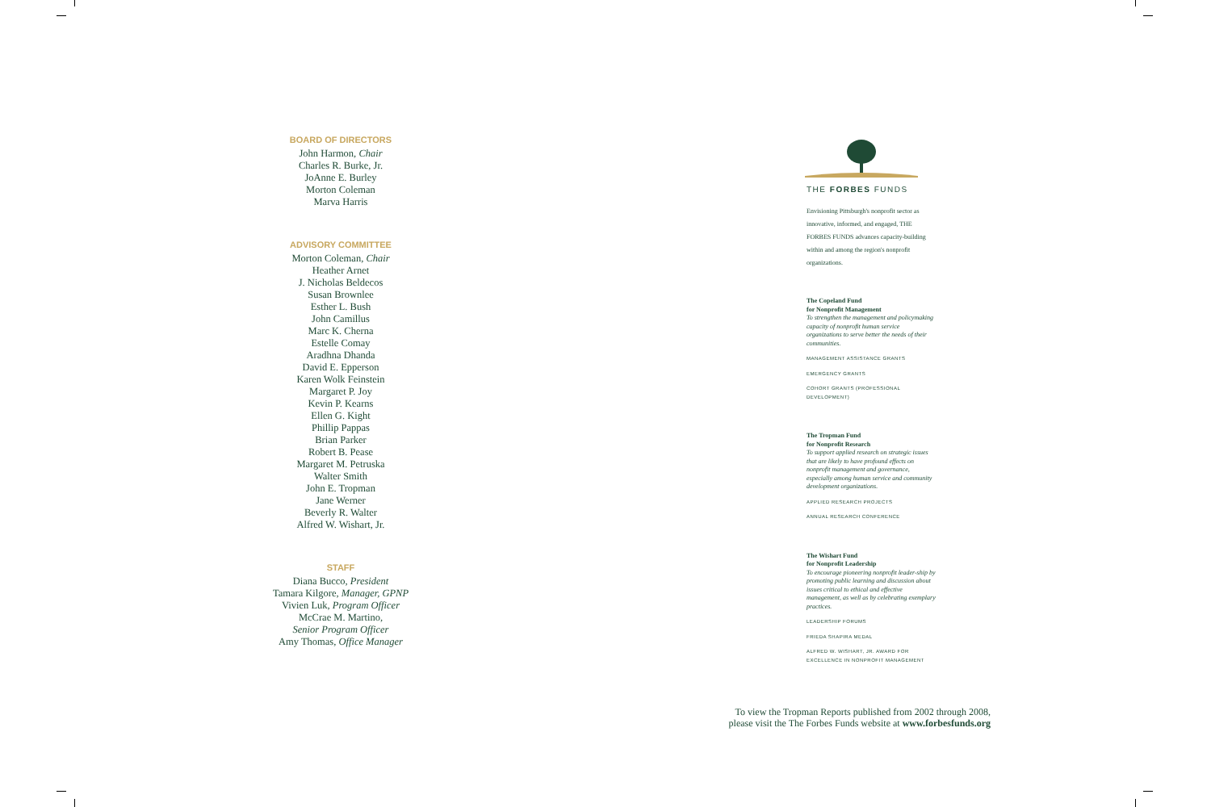BOARD OF DIRECTORS
John Harmon, Chair
Charles R. Burke, Jr.
JoAnne E. Burley
Morton Coleman
Marva Harris
ADVISORY COMMITTEE
Morton Coleman, Chair
Heather Arnet
J. Nicholas Beldecos
Susan Brownlee
Esther L. Bush
John Camillus
Marc K. Cherna
Estelle Comay
Aradhna Dhanda
David E. Epperson
Karen Wolk Feinstein
Margaret P. Joy
Kevin P. Kearns
Ellen G. Kight
Phillip Pappas
Brian Parker
Robert B. Pease
Margaret M. Petruska
Walter Smith
John E. Tropman
Jane Werner
Beverly R. Walter
Alfred W. Wishart, Jr.
STAFF
Diana Bucco, President
Tamara Kilgore, Manager, GPNP
Vivien Luk, Program Officer
McCrae M. Martino,
Senior Program Officer
Amy Thomas, Office Manager
THE FORBES FUNDS
Envisioning Pittsburgh's nonprofit sector as innovative, informed, and engaged, THE FORBES FUNDS advances capacity-building within and among the region's nonprofit organizations.
The Copeland Fund
for Nonprofit Management
To strengthen the management and policymaking capacity of nonprofit human service organizations to serve better the needs of their communities.
MANAGEMENT ASSISTANCE GRANTS
EMERGENCY GRANTS
COHORT GRANTS (PROFESSIONAL DEVELOPMENT)
The Tropman Fund
for Nonprofit Research
To support applied research on strategic issues that are likely to have profound effects on nonprofit management and governance, especially among human service and community development organizations.
APPLIED RESEARCH PROJECTS
ANNUAL RESEARCH CONFERENCE
The Wishart Fund
for Nonprofit Leadership
To encourage pioneering nonprofit leader-ship by promoting public learning and discussion about issues critical to ethical and effective management, as well as by celebrating exemplary practices.
LEADERSHIP FORUMS
FRIEDA SHAPIRA MEDAL
ALFRED W. WISHART, JR. AWARD FOR EXCELLENCE IN NONPROFIT MANAGEMENT
To view the Tropman Reports published from 2002 through 2008, please visit the The Forbes Funds website at www.forbesfunds.org